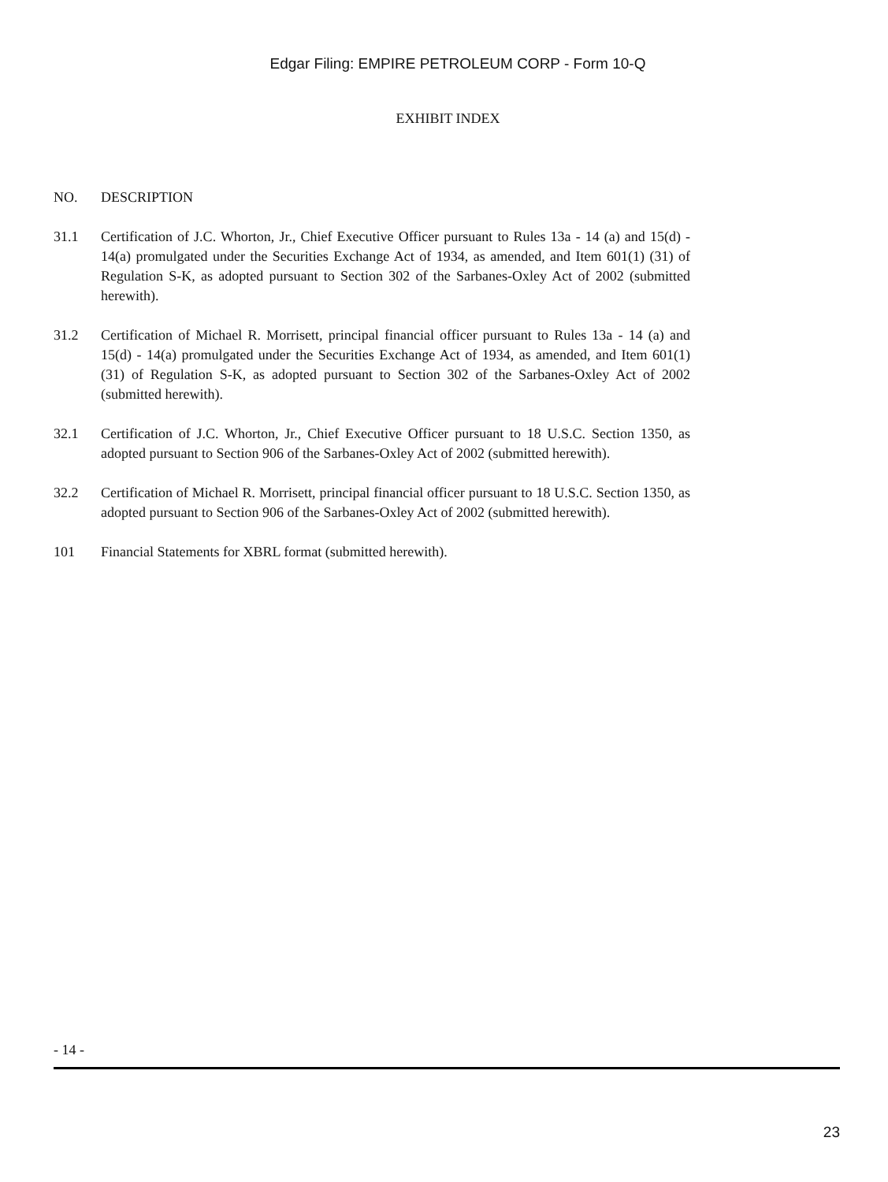Edgar Filing: EMPIRE PETROLEUM CORP - Form 10-Q
EXHIBIT INDEX
NO. DESCRIPTION
31.1 Certification of J.C. Whorton, Jr., Chief Executive Officer pursuant to Rules 13a - 14 (a) and 15(d) - 14(a) promulgated under the Securities Exchange Act of 1934, as amended, and Item 601(1) (31) of Regulation S-K, as adopted pursuant to Section 302 of the Sarbanes-Oxley Act of 2002 (submitted herewith).
31.2 Certification of Michael R. Morrisett, principal financial officer pursuant to Rules 13a - 14 (a) and 15(d) - 14(a) promulgated under the Securities Exchange Act of 1934, as amended, and Item 601(1) (31) of Regulation S-K, as adopted pursuant to Section 302 of the Sarbanes-Oxley Act of 2002 (submitted herewith).
32.1 Certification of J.C. Whorton, Jr., Chief Executive Officer pursuant to 18 U.S.C. Section 1350, as adopted pursuant to Section 906 of the Sarbanes-Oxley Act of 2002 (submitted herewith).
32.2 Certification of Michael R. Morrisett, principal financial officer pursuant to 18 U.S.C. Section 1350, as adopted pursuant to Section 906 of the Sarbanes-Oxley Act of 2002 (submitted herewith).
101 Financial Statements for XBRL format (submitted herewith).
- 14 -
23